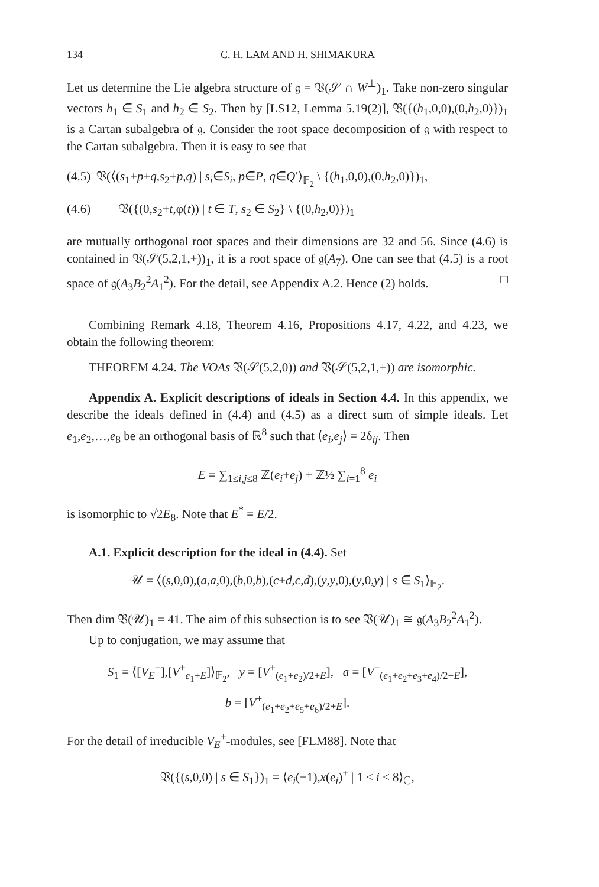134 C. H. LAM AND H. SHIMAKURA
Let us determine the Lie algebra structure of 𝔤 = 𝔙(𝒮 ∩ W<sup>⊥</sup>)<sub>1</sub>. Take non-zero singular vectors h<sub>1</sub> ∈ S<sub>1</sub> and h<sub>2</sub> ∈ S<sub>2</sub>. Then by [LS12, Lemma 5.19(2)], 𝔙({(h<sub>1</sub>,0,0),(0,h<sub>2</sub>,0)})<sub>1</sub> is a Cartan subalgebra of 𝔤. Consider the root space decomposition of 𝔤 with respect to the Cartan subalgebra. Then it is easy to see that
(4.5) 𝔙(⟨(s<sub>1</sub>+p+q,s<sub>2</sub>+p,q) | s<sub>i</sub>∈S<sub>i</sub>, p∈P, q∈Q′⟩<sub>𝔽<sub>2</sub></sub> \ {(h<sub>1</sub>,0,0),(0,h<sub>2</sub>,0)})<sub>1</sub>,
(4.6) 𝔙({(0,s<sub>2</sub>+t,φ(t)) | t ∈ T, s<sub>2</sub> ∈ S<sub>2</sub>} \ {(0,h<sub>2</sub>,0)})<sub>1</sub>
are mutually orthogonal root spaces and their dimensions are 32 and 56. Since (4.6) is contained in 𝔙(𝒮(5,2,1,+))<sub>1</sub>, it is a root space of 𝔤(A<sub>7</sub>). One can see that (4.5) is a root space of 𝔤(A<sub>3</sub>B<sub>2</sub><sup>2</sup>A<sub>1</sub><sup>2</sup>). For the detail, see Appendix A.2. Hence (2) holds. □
Combining Remark 4.18, Theorem 4.16, Propositions 4.17, 4.22, and 4.23, we obtain the following theorem:
THEOREM 4.24. The VOAs 𝔙(𝒮(5,2,0)) and 𝔙(𝒮(5,2,1,+)) are isomorphic.
Appendix A. Explicit descriptions of ideals in Section 4.4. In this appendix, we describe the ideals defined in (4.4) and (4.5) as a direct sum of simple ideals. Let e<sub>1</sub>,e<sub>2</sub>,…,e<sub>8</sub> be an orthogonal basis of ℝ<sup>8</sup> such that ⟨e<sub>i</sub>,e<sub>j</sub>⟩ = 2δ<sub>ij</sub>. Then
E = ∑<sub>1≤i,j≤8</sub> ℤ(e<sub>i</sub>+e<sub>j</sub>) + ℤ½ ∑<sub>i=1</sub><sup>8</sup> e<sub>i</sub>
is isomorphic to √2E<sub>8</sub>. Note that E<sup>*</sup> = E/2.
A.1. Explicit description for the ideal in (4.4). Set
𝒰 = ⟨(s,0,0),(a,a,0),(b,0,b),(c+d,c,d),(y,y,0),(y,0,y) | s ∈ S<sub>1</sub>⟩<sub>𝔽<sub>2</sub></sub>.
Then dim 𝔙(𝒰)<sub>1</sub> = 41. The aim of this subsection is to see 𝔙(𝒰)<sub>1</sub> ≅ 𝔤(A<sub>3</sub>B<sub>2</sub><sup>2</sup>A<sub>1</sub><sup>2</sup>).
Up to conjugation, we may assume that
S<sub>1</sub> = ⟨[V<sub>E</sub><sup>−</sup>],[V<sup>+</sup><sub>e<sub>1</sub>+E</sub>]⟩<sub>𝔽<sub>2</sub></sub>, y = [V<sup>+</sup><sub>(e<sub>1</sub>+e<sub>2</sub>)/2+E</sub>], a = [V<sup>+</sup><sub>(e<sub>1</sub>+e<sub>2</sub>+e<sub>3</sub>+e<sub>4</sub>)/2+E</sub>],
b = [V<sup>+</sup><sub>(e<sub>1</sub>+e<sub>2</sub>+e<sub>5</sub>+e<sub>6</sub>)/2+E</sub>].
For the detail of irreducible V<sub>E</sub><sup>+</sup>-modules, see [FLM88]. Note that
𝔙({(s,0,0) | s ∈ S<sub>1</sub>})<sub>1</sub> = ⟨e<sub>i</sub>(−1),x(e<sub>i</sub>)<sup>±</sup> | 1 ≤ i ≤ 8⟩<sub>ℂ</sub>,